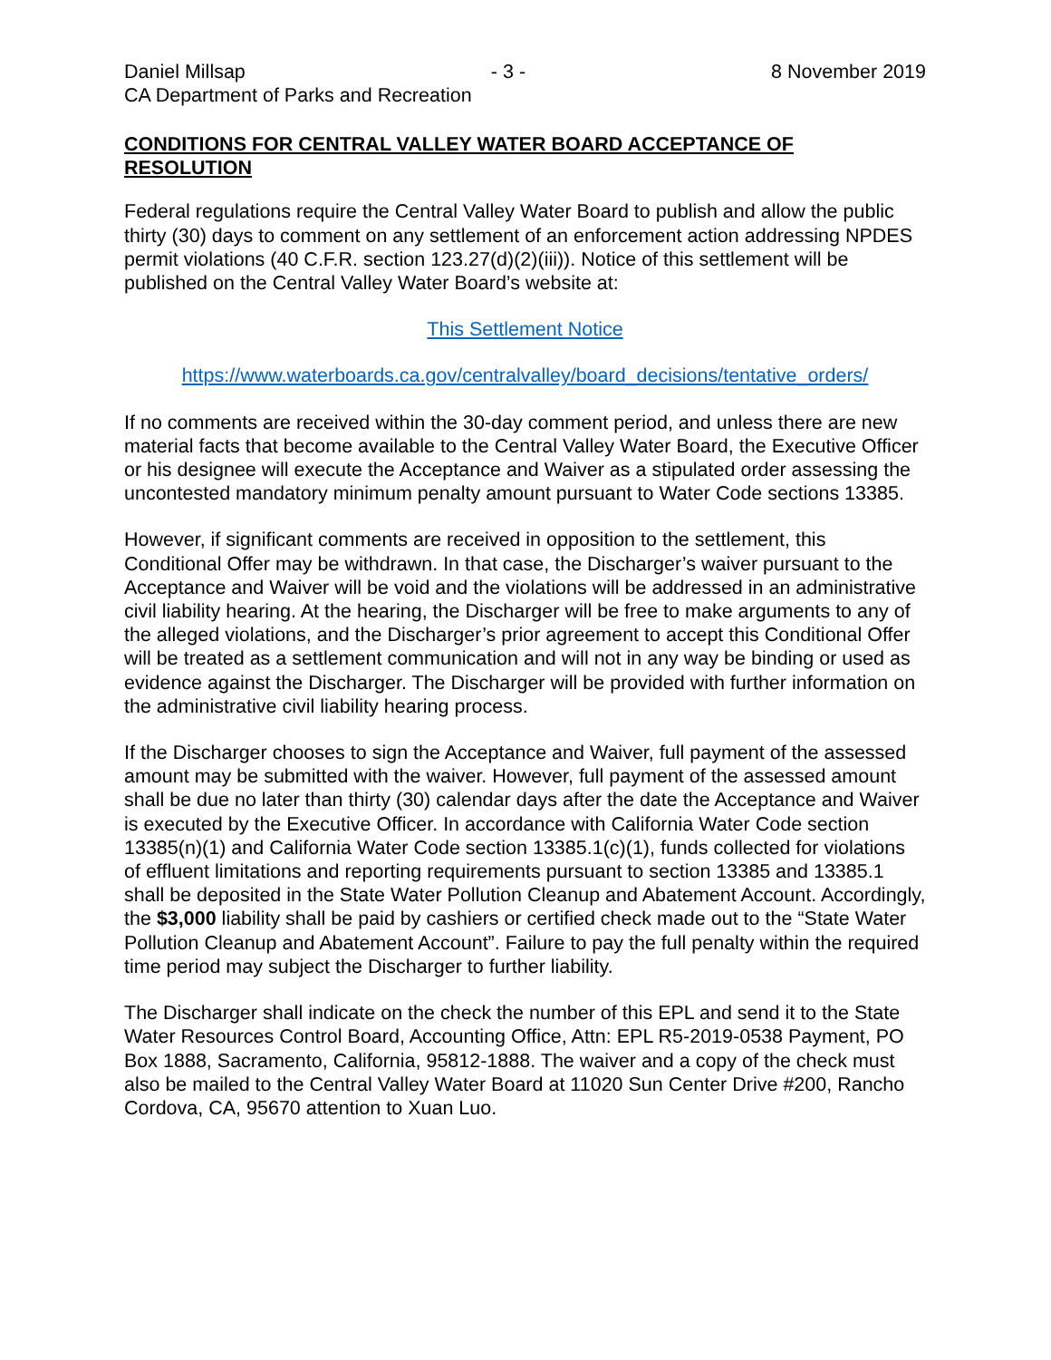Daniel Millsap - 3 - 8 November 2019
CA Department of Parks and Recreation
CONDITIONS FOR CENTRAL VALLEY WATER BOARD ACCEPTANCE OF RESOLUTION
Federal regulations require the Central Valley Water Board to publish and allow the public thirty (30) days to comment on any settlement of an enforcement action addressing NPDES permit violations (40 C.F.R. section 123.27(d)(2)(iii)). Notice of this settlement will be published on the Central Valley Water Board’s website at:
This Settlement Notice
https://www.waterboards.ca.gov/centralvalley/board_decisions/tentative_orders/
If no comments are received within the 30-day comment period, and unless there are new material facts that become available to the Central Valley Water Board, the Executive Officer or his designee will execute the Acceptance and Waiver as a stipulated order assessing the uncontested mandatory minimum penalty amount pursuant to Water Code sections 13385.
However, if significant comments are received in opposition to the settlement, this Conditional Offer may be withdrawn. In that case, the Discharger’s waiver pursuant to the Acceptance and Waiver will be void and the violations will be addressed in an administrative civil liability hearing. At the hearing, the Discharger will be free to make arguments to any of the alleged violations, and the Discharger’s prior agreement to accept this Conditional Offer will be treated as a settlement communication and will not in any way be binding or used as evidence against the Discharger. The Discharger will be provided with further information on the administrative civil liability hearing process.
If the Discharger chooses to sign the Acceptance and Waiver, full payment of the assessed amount may be submitted with the waiver. However, full payment of the assessed amount shall be due no later than thirty (30) calendar days after the date the Acceptance and Waiver is executed by the Executive Officer. In accordance with California Water Code section 13385(n)(1) and California Water Code section 13385.1(c)(1), funds collected for violations of effluent limitations and reporting requirements pursuant to section 13385 and 13385.1 shall be deposited in the State Water Pollution Cleanup and Abatement Account. Accordingly, the $3,000 liability shall be paid by cashiers or certified check made out to the “State Water Pollution Cleanup and Abatement Account”. Failure to pay the full penalty within the required time period may subject the Discharger to further liability.
The Discharger shall indicate on the check the number of this EPL and send it to the State Water Resources Control Board, Accounting Office, Attn: EPL R5-2019-0538 Payment, PO Box 1888, Sacramento, California, 95812-1888. The waiver and a copy of the check must also be mailed to the Central Valley Water Board at 11020 Sun Center Drive #200, Rancho Cordova, CA, 95670 attention to Xuan Luo.